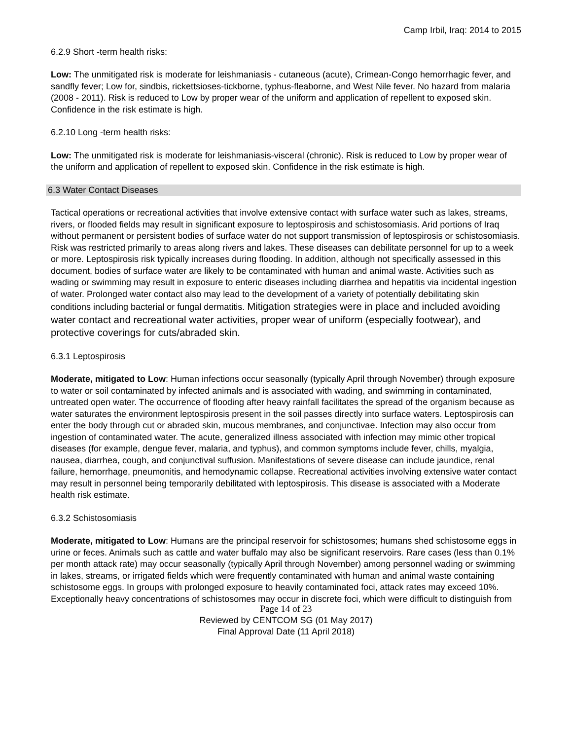Camp Irbil, Iraq: 2014 to 2015
6.2.9 Short -term health risks:
Low: The unmitigated risk is moderate for leishmaniasis - cutaneous (acute), Crimean-Congo hemorrhagic fever, and sandfly fever; Low for, sindbis, rickettsioses-tickborne, typhus-fleaborne, and West Nile fever. No hazard from malaria (2008 - 2011). Risk is reduced to Low by proper wear of the uniform and application of repellent to exposed skin. Confidence in the risk estimate is high.
6.2.10 Long -term health risks:
Low: The unmitigated risk is moderate for leishmaniasis-visceral (chronic). Risk is reduced to Low by proper wear of the uniform and application of repellent to exposed skin. Confidence in the risk estimate is high.
6.3 Water Contact Diseases
Tactical operations or recreational activities that involve extensive contact with surface water such as lakes, streams, rivers, or flooded fields may result in significant exposure to leptospirosis and schistosomiasis. Arid portions of Iraq without permanent or persistent bodies of surface water do not support transmission of leptospirosis or schistosomiasis. Risk was restricted primarily to areas along rivers and lakes. These diseases can debilitate personnel for up to a week or more. Leptospirosis risk typically increases during flooding. In addition, although not specifically assessed in this document, bodies of surface water are likely to be contaminated with human and animal waste. Activities such as wading or swimming may result in exposure to enteric diseases including diarrhea and hepatitis via incidental ingestion of water. Prolonged water contact also may lead to the development of a variety of potentially debilitating skin conditions including bacterial or fungal dermatitis. Mitigation strategies were in place and included avoiding water contact and recreational water activities, proper wear of uniform (especially footwear), and protective coverings for cuts/abraded skin.
6.3.1 Leptospirosis
Moderate, mitigated to Low: Human infections occur seasonally (typically April through November) through exposure to water or soil contaminated by infected animals and is associated with wading, and swimming in contaminated, untreated open water. The occurrence of flooding after heavy rainfall facilitates the spread of the organism because as water saturates the environment leptospirosis present in the soil passes directly into surface waters. Leptospirosis can enter the body through cut or abraded skin, mucous membranes, and conjunctivae. Infection may also occur from ingestion of contaminated water. The acute, generalized illness associated with infection may mimic other tropical diseases (for example, dengue fever, malaria, and typhus), and common symptoms include fever, chills, myalgia, nausea, diarrhea, cough, and conjunctival suffusion. Manifestations of severe disease can include jaundice, renal failure, hemorrhage, pneumonitis, and hemodynamic collapse. Recreational activities involving extensive water contact may result in personnel being temporarily debilitated with leptospirosis. This disease is associated with a Moderate health risk estimate.
6.3.2 Schistosomiasis
Moderate, mitigated to Low: Humans are the principal reservoir for schistosomes; humans shed schistosome eggs in urine or feces. Animals such as cattle and water buffalo may also be significant reservoirs. Rare cases (less than 0.1% per month attack rate) may occur seasonally (typically April through November) among personnel wading or swimming in lakes, streams, or irrigated fields which were frequently contaminated with human and animal waste containing schistosome eggs. In groups with prolonged exposure to heavily contaminated foci, attack rates may exceed 10%. Exceptionally heavy concentrations of schistosomes may occur in discrete foci, which were difficult to distinguish from
Page 14 of 23
Reviewed by CENTCOM SG (01 May 2017)
Final Approval Date (11 April 2018)